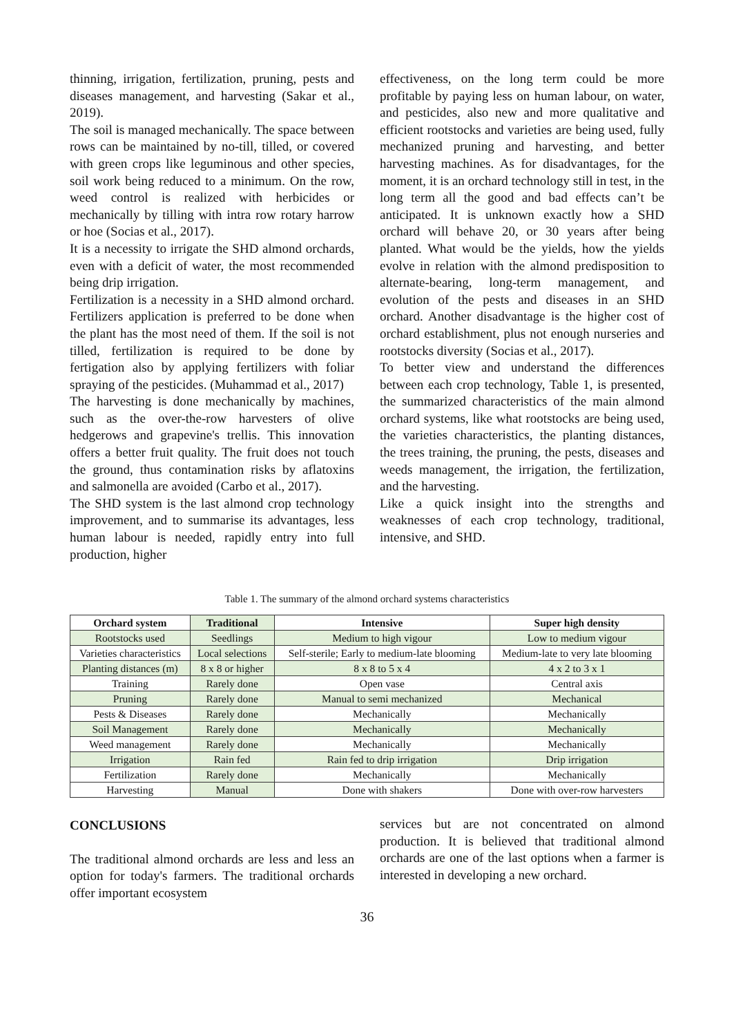thinning, irrigation, fertilization, pruning, pests and diseases management, and harvesting (Sakar et al., 2019).
The soil is managed mechanically. The space between rows can be maintained by no-till, tilled, or covered with green crops like leguminous and other species, soil work being reduced to a minimum. On the row, weed control is realized with herbicides or mechanically by tilling with intra row rotary harrow or hoe (Socias et al., 2017).
It is a necessity to irrigate the SHD almond orchards, even with a deficit of water, the most recommended being drip irrigation.
Fertilization is a necessity in a SHD almond orchard. Fertilizers application is preferred to be done when the plant has the most need of them. If the soil is not tilled, fertilization is required to be done by fertigation also by applying fertilizers with foliar spraying of the pesticides. (Muhammad et al., 2017)
The harvesting is done mechanically by machines, such as the over-the-row harvesters of olive hedgerows and grapevine's trellis. This innovation offers a better fruit quality. The fruit does not touch the ground, thus contamination risks by aflatoxins and salmonella are avoided (Carbo et al., 2017).
The SHD system is the last almond crop technology improvement, and to summarise its advantages, less human labour is needed, rapidly entry into full production, higher
effectiveness, on the long term could be more profitable by paying less on human labour, on water, and pesticides, also new and more qualitative and efficient rootstocks and varieties are being used, fully mechanized pruning and harvesting, and better harvesting machines. As for disadvantages, for the moment, it is an orchard technology still in test, in the long term all the good and bad effects can’t be anticipated. It is unknown exactly how a SHD orchard will behave 20, or 30 years after being planted. What would be the yields, how the yields evolve in relation with the almond predisposition to alternate-bearing, long-term management, and evolution of the pests and diseases in an SHD orchard. Another disadvantage is the higher cost of orchard establishment, plus not enough nurseries and rootstocks diversity (Socias et al., 2017).
To better view and understand the differences between each crop technology, Table 1, is presented, the summarized characteristics of the main almond orchard systems, like what rootstocks are being used, the varieties characteristics, the planting distances, the trees training, the pruning, the pests, diseases and weeds management, the irrigation, the fertilization, and the harvesting.
Like a quick insight into the strengths and weaknesses of each crop technology, traditional, intensive, and SHD.
Table 1. The summary of the almond orchard systems characteristics
| Orchard system | Traditional | Intensive | Super high density |
| --- | --- | --- | --- |
| Rootstocks used | Seedlings | Medium to high vigour | Low to medium vigour |
| Varieties characteristics | Local selections | Self-sterile; Early to medium-late blooming | Medium-late to very late blooming |
| Planting distances (m) | 8 x 8 or higher | 8 x 8 to 5 x 4 | 4 x 2 to 3 x 1 |
| Training | Rarely done | Open vase | Central axis |
| Pruning | Rarely done | Manual to semi mechanized | Mechanical |
| Pests & Diseases | Rarely done | Mechanically | Mechanically |
| Soil Management | Rarely done | Mechanically | Mechanically |
| Weed management | Rarely done | Mechanically | Mechanically |
| Irrigation | Rain fed | Rain fed to drip irrigation | Drip irrigation |
| Fertilization | Rarely done | Mechanically | Mechanically |
| Harvesting | Manual | Done with shakers | Done with over-row harvesters |
CONCLUSIONS
The traditional almond orchards are less and less an option for today's farmers. The traditional orchards offer important ecosystem
services but are not concentrated on almond production. It is believed that traditional almond orchards are one of the last options when a farmer is interested in developing a new orchard.
36